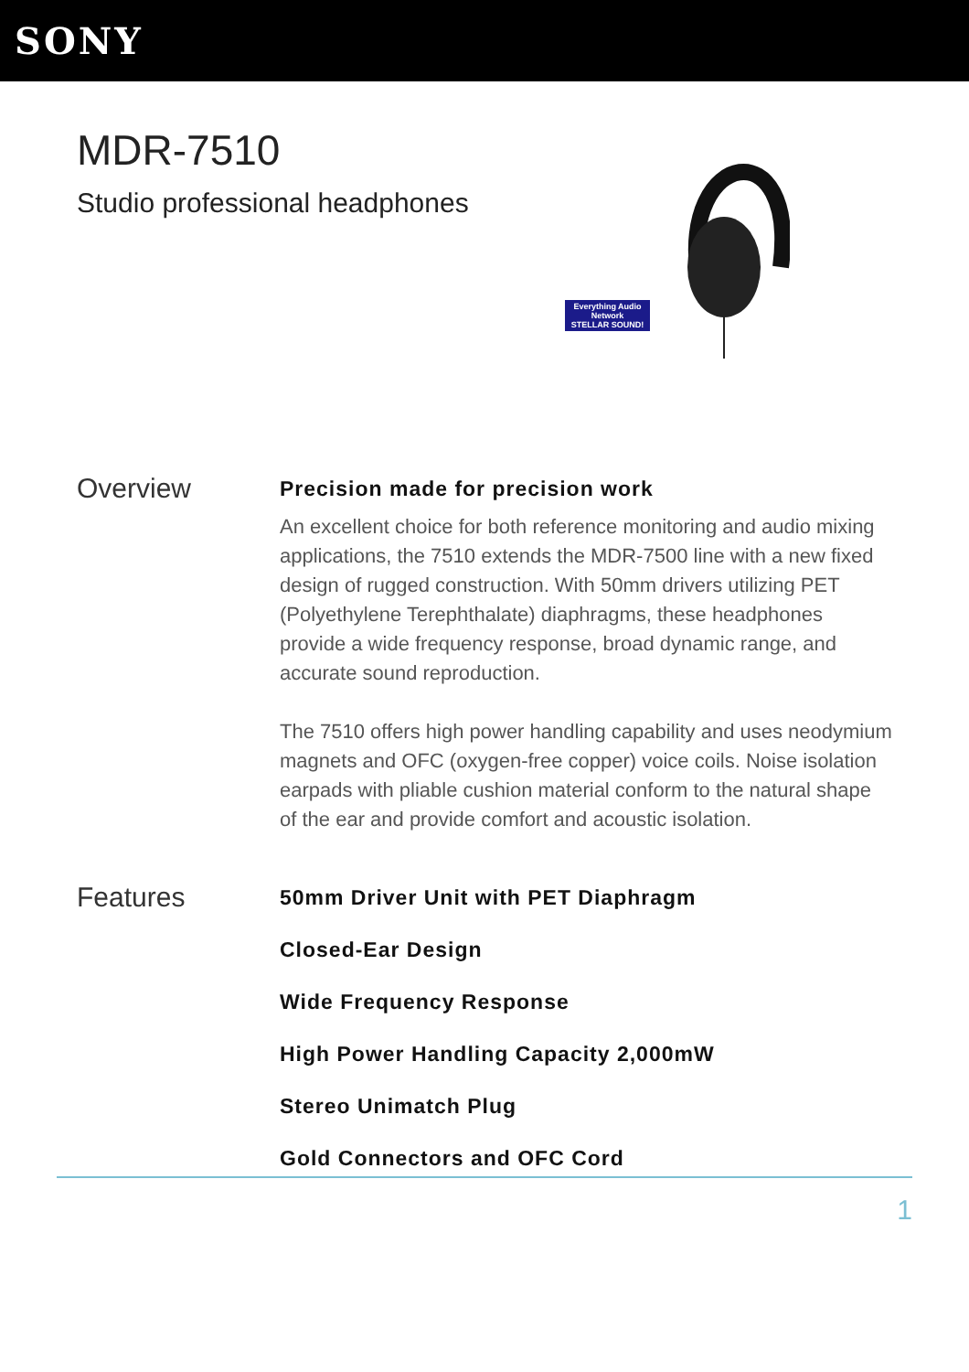SONY
MDR-7510
Studio professional headphones
Everything Audio Network
STELLAR SOUND!
Overview
Precision made for precision work
An excellent choice for both reference monitoring and audio mixing applications, the 7510 extends the MDR-7500 line with a new fixed design of rugged construction. With 50mm drivers utilizing PET (Polyethylene Terephthalate) diaphragms, these headphones provide a wide frequency response, broad dynamic range, and accurate sound reproduction.
The 7510 offers high power handling capability and uses neodymium magnets and OFC (oxygen-free copper) voice coils. Noise isolation earpads with pliable cushion material conform to the natural shape of the ear and provide comfort and acoustic isolation.
Features
50mm Driver Unit with PET Diaphragm
Closed-Ear Design
Wide Frequency Response
High Power Handling Capacity 2,000mW
Stereo Unimatch Plug
Gold Connectors and OFC Cord
1